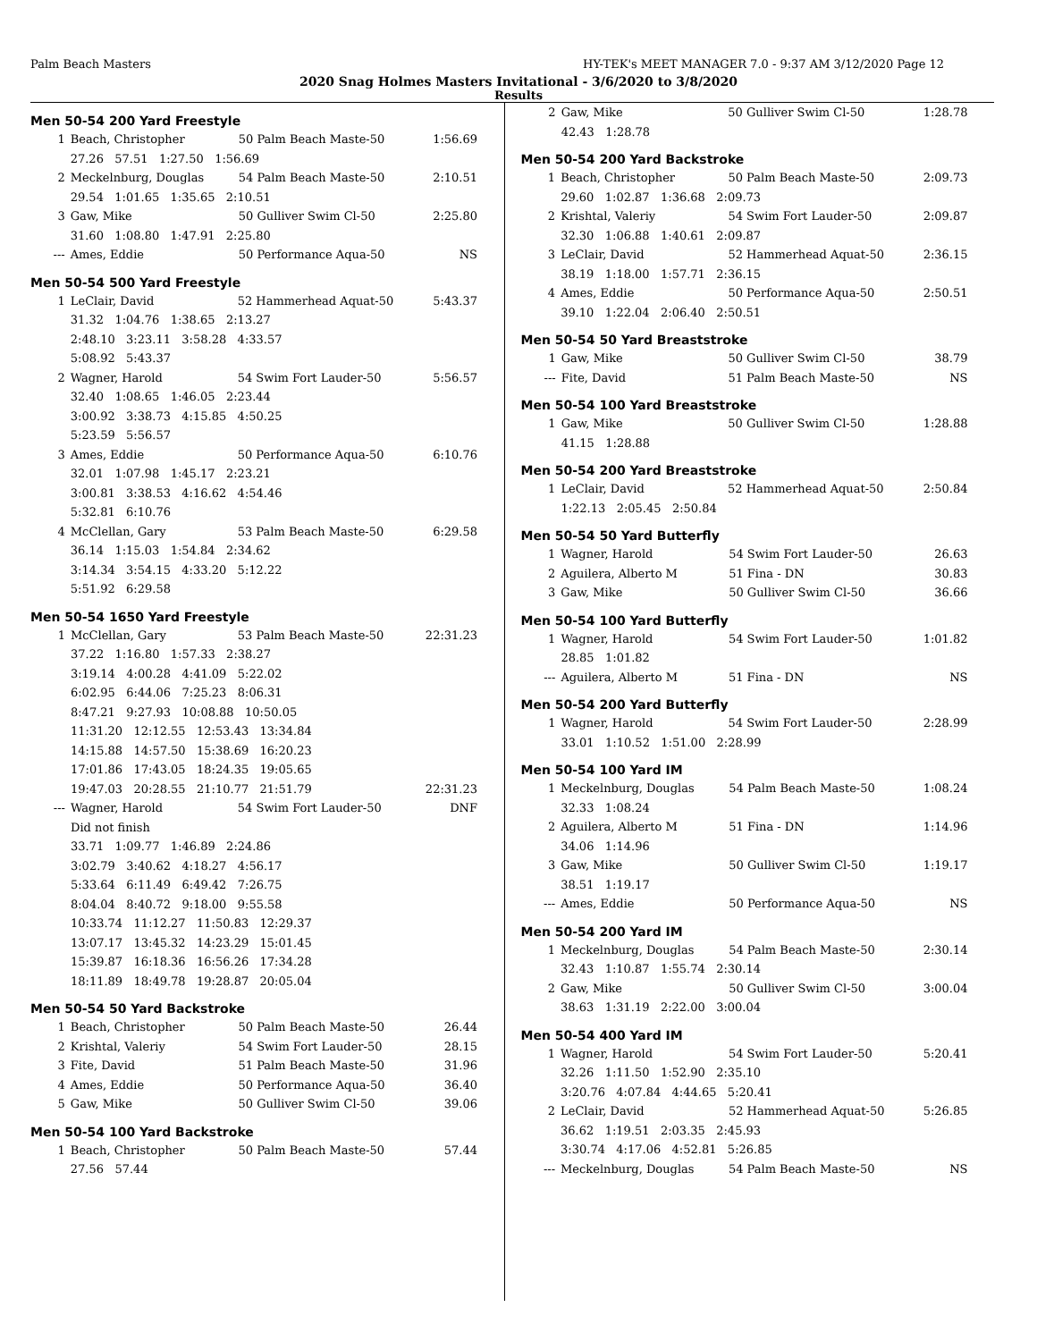Palm Beach Masters HY-TEK's MEET MANAGER 7.0 - 9:37 AM 3/12/2020 Page 12
2020 Snag Holmes Masters Invitational - 3/6/2020 to 3/8/2020
Results
Men 50-54 200 Yard Freestyle
| 1 | Beach, Christopher | 50 Palm Beach Maste-50 | 1:56.69 |
| | 27.26 57.51 1:27.50 1:56.69 | | |
| 2 | Meckelnburg, Douglas | 54 Palm Beach Maste-50 | 2:10.51 |
| | 29.54 1:01.65 1:35.65 2:10.51 | | |
| 3 | Gaw, Mike | 50 Gulliver Swim Cl-50 | 2:25.80 |
| | 31.60 1:08.80 1:47.91 2:25.80 | | |
| --- | Ames, Eddie | 50 Performance Aqua-50 | NS |
Men 50-54 500 Yard Freestyle
| 1 | LeClair, David | 52 Hammerhead Aquat-50 | 5:43.37 |
| | 31.32 1:04.76 1:38.65 2:13.27 | | |
| | 2:48.10 3:23.11 3:58.28 4:33.57 | | |
| | 5:08.92 5:43.37 | | |
| 2 | Wagner, Harold | 54 Swim Fort Lauder-50 | 5:56.57 |
| | 32.40 1:08.65 1:46.05 2:23.44 | | |
| | 3:00.92 3:38.73 4:15.85 4:50.25 | | |
| | 5:23.59 5:56.57 | | |
| 3 | Ames, Eddie | 50 Performance Aqua-50 | 6:10.76 |
| | 32.01 1:07.98 1:45.17 2:23.21 | | |
| | 3:00.81 3:38.53 4:16.62 4:54.46 | | |
| | 5:32.81 6:10.76 | | |
| 4 | McClellan, Gary | 53 Palm Beach Maste-50 | 6:29.58 |
| | 36.14 1:15.03 1:54.84 2:34.62 | | |
| | 3:14.34 3:54.15 4:33.20 5:12.22 | | |
| | 5:51.92 6:29.58 | | |
Men 50-54 1650 Yard Freestyle
| 1 | McClellan, Gary | 53 Palm Beach Maste-50 | 22:31.23 |
| | 37.22 1:16.80 1:57.33 2:38.27 | | |
| | 3:19.14 4:00.28 4:41.09 5:22.02 | | |
| | 6:02.95 6:44.06 7:25.23 8:06.31 | | |
| | 8:47.21 9:27.93 10:08.88 10:50.05 | | |
| | 11:31.20 12:12.55 12:53.43 13:34.84 | | |
| | 14:15.88 14:57.50 15:38.69 16:20.23 | | |
| | 17:01.86 17:43.05 18:24.35 19:05.65 | | |
| | 19:47.03 20:28.55 21:10.77 21:51.79 | | 22:31.23 |
| --- | Wagner, Harold | 54 Swim Fort Lauder-50 | DNF |
| | Did not finish | | |
| | 33.71 1:09.77 1:46.89 2:24.86 | | |
| | 3:02.79 3:40.62 4:18.27 4:56.17 | | |
| | 5:33.64 6:11.49 6:49.42 7:26.75 | | |
| | 8:04.04 8:40.72 9:18.00 9:55.58 | | |
| | 10:33.74 11:12.27 11:50.83 12:29.37 | | |
| | 13:07.17 13:45.32 14:23.29 15:01.45 | | |
| | 15:39.87 16:18.36 16:56.26 17:34.28 | | |
| | 18:11.89 18:49.78 19:28.87 20:05.04 | | |
Men 50-54 50 Yard Backstroke
| 1 | Beach, Christopher | 50 Palm Beach Maste-50 | 26.44 |
| 2 | Krishtal, Valeriy | 54 Swim Fort Lauder-50 | 28.15 |
| 3 | Fite, David | 51 Palm Beach Maste-50 | 31.96 |
| 4 | Ames, Eddie | 50 Performance Aqua-50 | 36.40 |
| 5 | Gaw, Mike | 50 Gulliver Swim Cl-50 | 39.06 |
Men 50-54 100 Yard Backstroke
| 1 | Beach, Christopher | 50 Palm Beach Maste-50 | 57.44 |
| | 27.56 57.44 | | |
| 2 | Gaw, Mike | 50 Gulliver Swim Cl-50 | 1:28.78 |
| | 42.43 1:28.78 | | |
Men 50-54 200 Yard Backstroke
| 1 | Beach, Christopher | 50 Palm Beach Maste-50 | 2:09.73 |
| | 29.60 1:02.87 1:36.68 2:09.73 | | |
| 2 | Krishtal, Valeriy | 54 Swim Fort Lauder-50 | 2:09.87 |
| | 32.30 1:06.88 1:40.61 2:09.87 | | |
| 3 | LeClair, David | 52 Hammerhead Aquat-50 | 2:36.15 |
| | 38.19 1:18.00 1:57.71 2:36.15 | | |
| 4 | Ames, Eddie | 50 Performance Aqua-50 | 2:50.51 |
| | 39.10 1:22.04 2:06.40 2:50.51 | | |
Men 50-54 50 Yard Breaststroke
| 1 | Gaw, Mike | 50 Gulliver Swim Cl-50 | 38.79 |
| --- | Fite, David | 51 Palm Beach Maste-50 | NS |
Men 50-54 100 Yard Breaststroke
| 1 | Gaw, Mike | 50 Gulliver Swim Cl-50 | 1:28.88 |
| | 41.15 1:28.88 | | |
Men 50-54 200 Yard Breaststroke
| 1 | LeClair, David | 52 Hammerhead Aquat-50 | 2:50.84 |
| | 1:22.13 2:05.45 2:50.84 | | |
Men 50-54 50 Yard Butterfly
| 1 | Wagner, Harold | 54 Swim Fort Lauder-50 | 26.63 |
| 2 | Aguilera, Alberto M | 51 Fina - DN | 30.83 |
| 3 | Gaw, Mike | 50 Gulliver Swim Cl-50 | 36.66 |
Men 50-54 100 Yard Butterfly
| 1 | Wagner, Harold | 54 Swim Fort Lauder-50 | 1:01.82 |
| | 28.85 1:01.82 | | |
| --- | Aguilera, Alberto M | 51 Fina - DN | NS |
Men 50-54 200 Yard Butterfly
| 1 | Wagner, Harold | 54 Swim Fort Lauder-50 | 2:28.99 |
| | 33.01 1:10.52 1:51.00 2:28.99 | | |
Men 50-54 100 Yard IM
| 1 | Meckelnburg, Douglas | 54 Palm Beach Maste-50 | 1:08.24 |
| | 32.33 1:08.24 | | |
| 2 | Aguilera, Alberto M | 51 Fina - DN | 1:14.96 |
| | 34.06 1:14.96 | | |
| 3 | Gaw, Mike | 50 Gulliver Swim Cl-50 | 1:19.17 |
| | 38.51 1:19.17 | | |
| --- | Ames, Eddie | 50 Performance Aqua-50 | NS |
Men 50-54 200 Yard IM
| 1 | Meckelnburg, Douglas | 54 Palm Beach Maste-50 | 2:30.14 |
| | 32.43 1:10.87 1:55.74 2:30.14 | | |
| 2 | Gaw, Mike | 50 Gulliver Swim Cl-50 | 3:00.04 |
| | 38.63 1:31.19 2:22.00 3:00.04 | | |
Men 50-54 400 Yard IM
| 1 | Wagner, Harold | 54 Swim Fort Lauder-50 | 5:20.41 |
| | 32.26 1:11.50 1:52.90 2:35.10 | | |
| | 3:20.76 4:07.84 4:44.65 5:20.41 | | |
| 2 | LeClair, David | 52 Hammerhead Aquat-50 | 5:26.85 |
| | 36.62 1:19.51 2:03.35 2:45.93 | | |
| | 3:30.74 4:17.06 4:52.81 5:26.85 | | |
| --- | Meckelnburg, Douglas | 54 Palm Beach Maste-50 | NS |